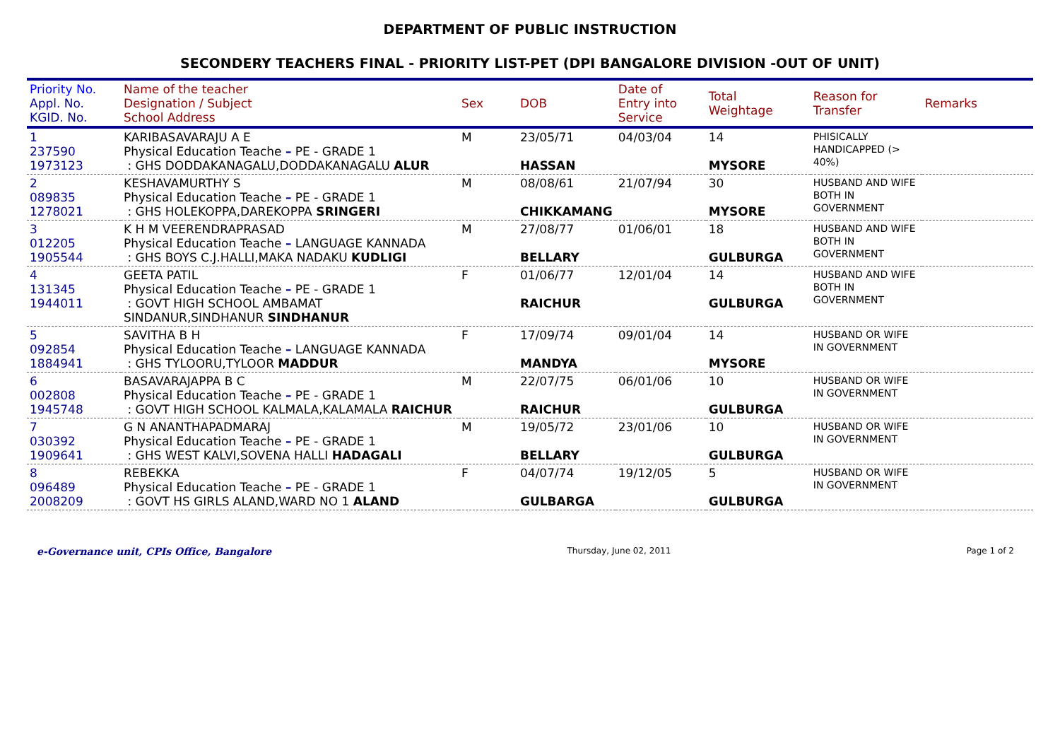DEPARTMENT OF PUBLIC INSTRUCTION
SECONDERY TEACHERS FINAL - PRIORITY LIST-PET (DPI BANGALORE DIVISION -OUT OF UNIT)
| Priority No. Appl. No. KGID. No. | Name of the teacher Designation / Subject School Address | Sex | DOB | Date of Entry into Service | Total Weightage | Reason for Transfer | Remarks |
| --- | --- | --- | --- | --- | --- | --- | --- |
| 1 237590 1973123 | KARIBASAVARAJU A E Physical Education Teache – PE - GRADE 1 : GHS DODDAKANAGALU,DODDAKANAGALU ALUR | M | 23/05/71 HASSAN | 04/03/04 | 14 MYSORE | PHISICALLY HANDICAPPED (> 40%) | |
| 2 089835 1278021 | KESHAVAMURTHY S Physical Education Teache – PE - GRADE 1 : GHS HOLEKOPPA,DAREKOPPA SRINGERI | M | 08/08/61 CHIKKAMANG | 21/07/94 | 30 MYSORE | HUSBAND AND WIFE BOTH IN GOVERNMENT | |
| 3 012205 1905544 | K H M VEERENDRAPRASAD Physical Education Teache – LANGUAGE KANNADA : GHS BOYS C.J.HALLI,MAKA NADAKU KUDLIGI | M | 27/08/77 BELLARY | 01/06/01 | 18 GULBURGA | HUSBAND AND WIFE BOTH IN GOVERNMENT | |
| 4 131345 1944011 | GEETA PATIL Physical Education Teache – PE - GRADE 1 : GOVT HIGH SCHOOL AMBAMAT SINDANUR,SINDHANUR SINDHANUR | F | 01/06/77 RAICHUR | 12/01/04 | 14 GULBURGA | HUSBAND AND WIFE BOTH IN GOVERNMENT | |
| 5 092854 1884941 | SAVITHA B H Physical Education Teache – LANGUAGE KANNADA : GHS TYLOORU,TYLOOR MADDUR | F | 17/09/74 MANDYA | 09/01/04 | 14 MYSORE | HUSBAND OR WIFE IN GOVERNMENT | |
| 6 002808 1945748 | BASAVARAJAPPA B C Physical Education Teache – PE - GRADE 1 : GOVT HIGH SCHOOL KALMALA,KALAMALA RAICHUR | M | 22/07/75 RAICHUR | 06/01/06 | 10 GULBURGA | HUSBAND OR WIFE IN GOVERNMENT | |
| 7 030392 1909641 | G N ANANTHAPADMARAJ Physical Education Teache – PE - GRADE 1 : GHS WEST KALVI,SOVENA HALLI HADAGALI | M | 19/05/72 BELLARY | 23/01/06 | 10 GULBURGA | HUSBAND OR WIFE IN GOVERNMENT | |
| 8 096489 2008209 | REBEKKA Physical Education Teache – PE - GRADE 1 : GOVT HS GIRLS ALAND,WARD NO 1 ALAND | F | 04/07/74 GULBARGA | 19/12/05 | 5 GULBURGA | HUSBAND OR WIFE IN GOVERNMENT | |
e-Governance unit, CPIs Office, Bangalore Thursday, June 02, 2011 Page 1 of 2